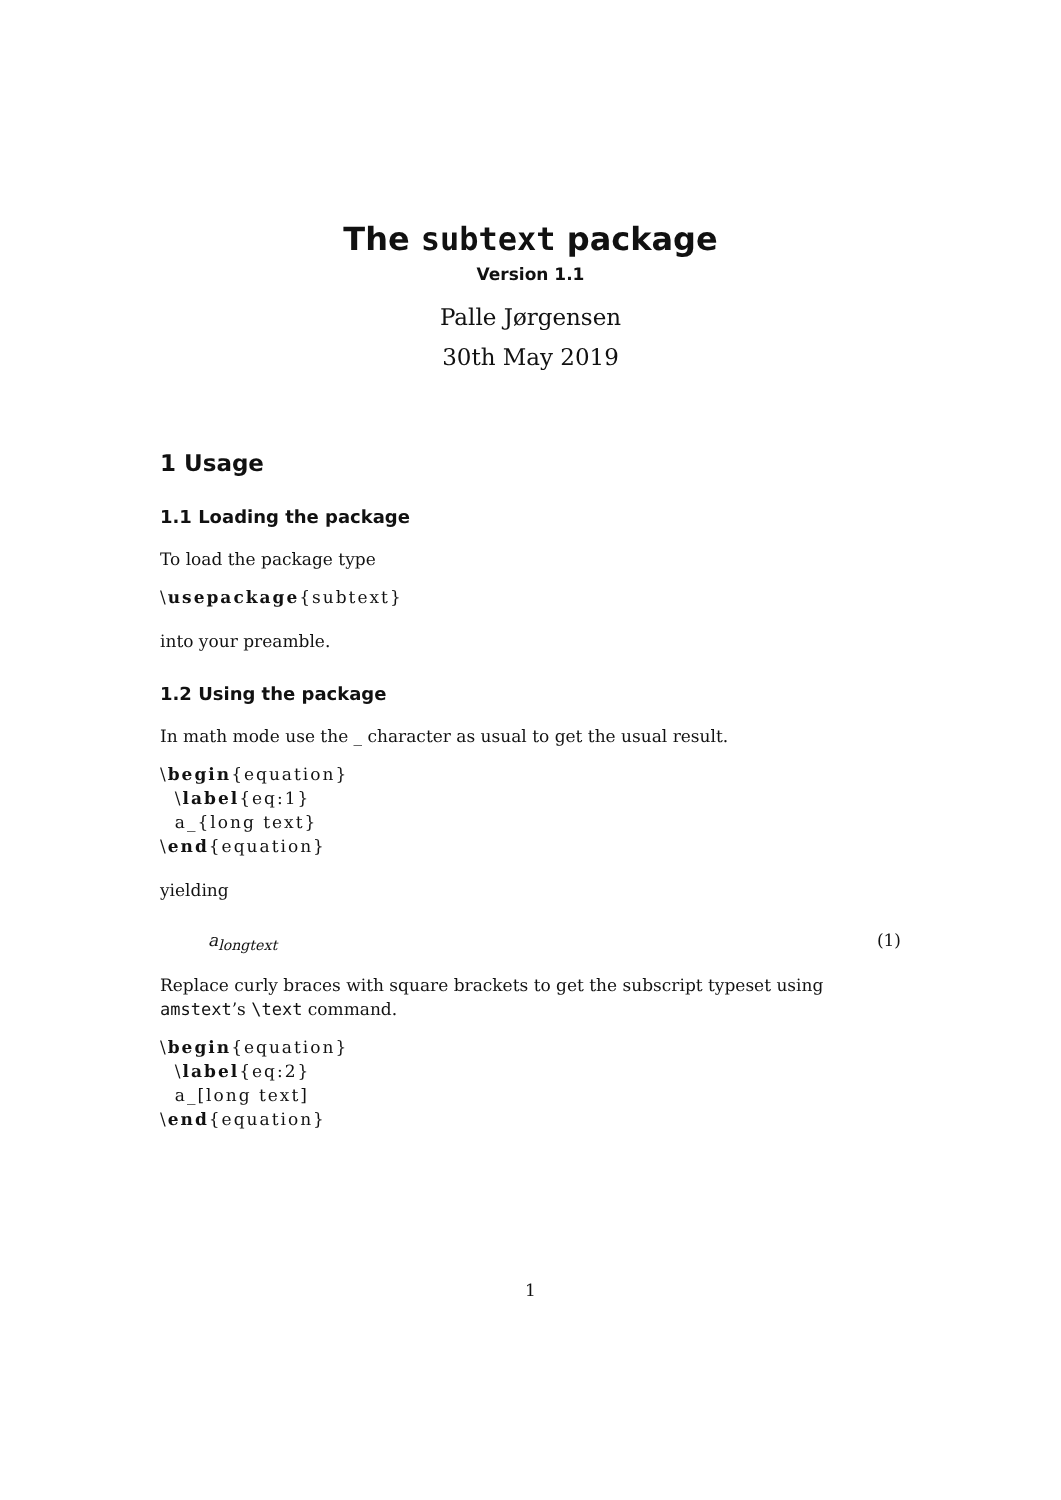The subtext package
Version 1.1
Palle Jørgensen
30th May 2019
1 Usage
1.1 Loading the package
To load the package type
\usepackage{subtext}
into your preamble.
1.2 Using the package
In math mode use the _ character as usual to get the usual result.
\begin{equation}
  \label{eq:1}
  a_{long text}
\end{equation}
yielding
a<sub>longtext</sub> (1)
Replace curly braces with square brackets to get the subscript typeset using amstext’s \text command.
\begin{equation}
  \label{eq:2}
  a_[long text]
\end{equation}
1